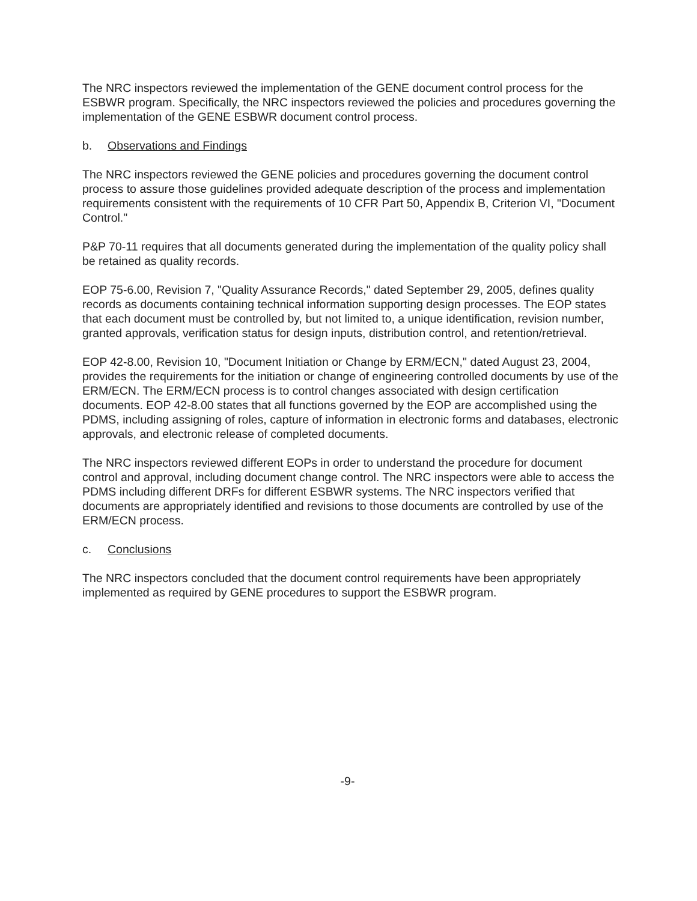The NRC inspectors reviewed the implementation of the GENE document control process for the ESBWR program. Specifically, the NRC inspectors reviewed the policies and procedures governing the implementation of the GENE ESBWR document control process.
b. Observations and Findings
The NRC inspectors reviewed the GENE policies and procedures governing the document control process to assure those guidelines provided adequate description of the process and implementation requirements consistent with the requirements of 10 CFR Part 50, Appendix B, Criterion VI, "Document Control."
P&P 70-11 requires that all documents generated during the implementation of the quality policy shall be retained as quality records.
EOP 75-6.00, Revision 7, "Quality Assurance Records," dated September 29, 2005, defines quality records as documents containing technical information supporting design processes. The EOP states that each document must be controlled by, but not limited to, a unique identification, revision number, granted approvals, verification status for design inputs, distribution control, and retention/retrieval.
EOP 42-8.00, Revision 10, "Document Initiation or Change by ERM/ECN," dated August 23, 2004, provides the requirements for the initiation or change of engineering controlled documents by use of the ERM/ECN. The ERM/ECN process is to control changes associated with design certification documents. EOP 42-8.00 states that all functions governed by the EOP are accomplished using the PDMS, including assigning of roles, capture of information in electronic forms and databases, electronic approvals, and electronic release of completed documents.
The NRC inspectors reviewed different EOPs in order to understand the procedure for document control and approval, including document change control. The NRC inspectors were able to access the PDMS including different DRFs for different ESBWR systems. The NRC inspectors verified that documents are appropriately identified and revisions to those documents are controlled by use of the ERM/ECN process.
c. Conclusions
The NRC inspectors concluded that the document control requirements have been appropriately implemented as required by GENE procedures to support the ESBWR program.
-9-